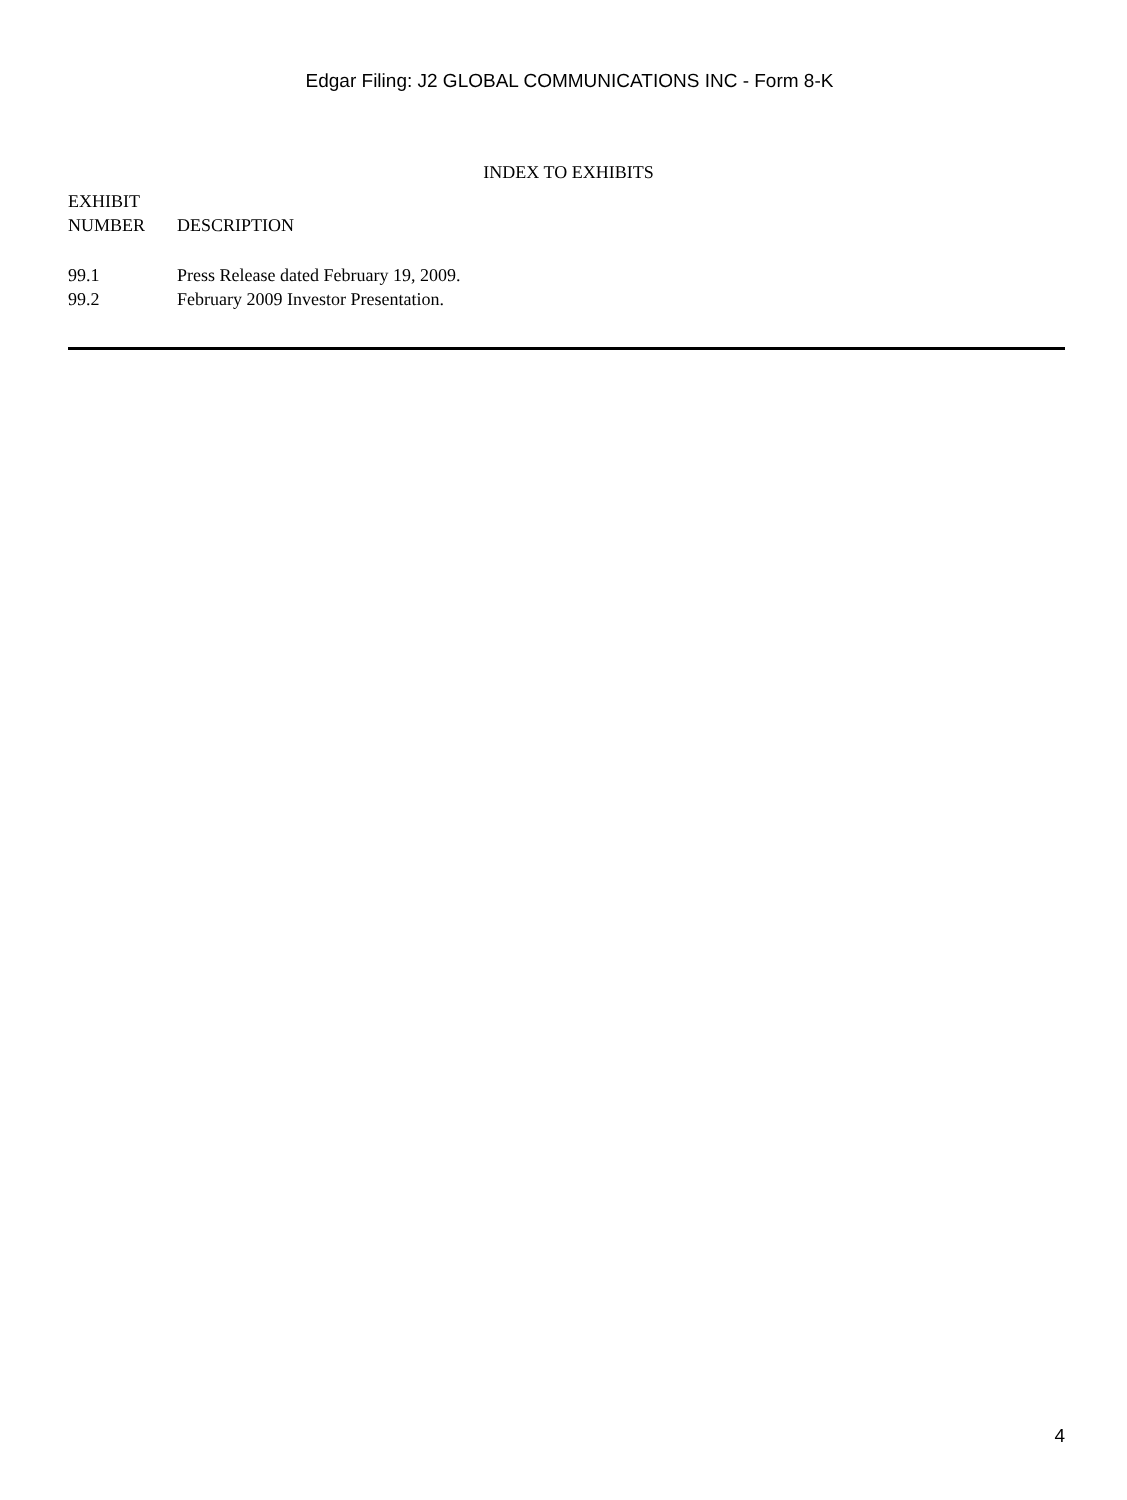Edgar Filing: J2 GLOBAL COMMUNICATIONS INC - Form 8-K
INDEX TO EXHIBITS
| EXHIBIT NUMBER | DESCRIPTION |
| --- | --- |
| 99.1 | Press Release dated February 19, 2009. |
| 99.2 | February 2009 Investor Presentation. |
4